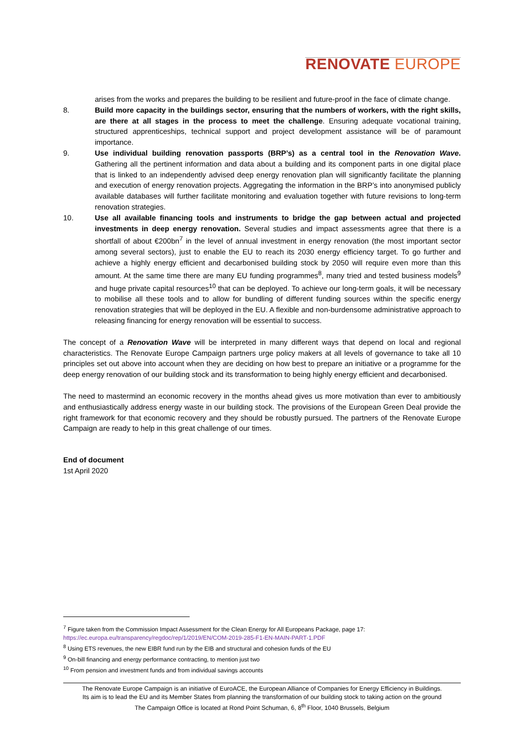RENOVATE EUROPE
arises from the works and prepares the building to be resilient and future-proof in the face of climate change.
8. Build more capacity in the buildings sector, ensuring that the numbers of workers, with the right skills, are there at all stages in the process to meet the challenge. Ensuring adequate vocational training, structured apprenticeships, technical support and project development assistance will be of paramount importance.
9. Use individual building renovation passports (BRP’s) as a central tool in the Renovation Wave. Gathering all the pertinent information and data about a building and its component parts in one digital place that is linked to an independently advised deep energy renovation plan will significantly facilitate the planning and execution of energy renovation projects. Aggregating the information in the BRP’s into anonymised publicly available databases will further facilitate monitoring and evaluation together with future revisions to long-term renovation strategies.
10. Use all available financing tools and instruments to bridge the gap between actual and projected investments in deep energy renovation. Several studies and impact assessments agree that there is a shortfall of about €200bn<sup>7</sup> in the level of annual investment in energy renovation (the most important sector among several sectors), just to enable the EU to reach its 2030 energy efficiency target. To go further and achieve a highly energy efficient and decarbonised building stock by 2050 will require even more than this amount. At the same time there are many EU funding programmes<sup>8</sup>, many tried and tested business models<sup>9</sup> and huge private capital resources<sup>10</sup> that can be deployed. To achieve our long-term goals, it will be necessary to mobilise all these tools and to allow for bundling of different funding sources within the specific energy renovation strategies that will be deployed in the EU. A flexible and non-burdensome administrative approach to releasing financing for energy renovation will be essential to success.
The concept of a Renovation Wave will be interpreted in many different ways that depend on local and regional characteristics. The Renovate Europe Campaign partners urge policy makers at all levels of governance to take all 10 principles set out above into account when they are deciding on how best to prepare an initiative or a programme for the deep energy renovation of our building stock and its transformation to being highly energy efficient and decarbonised.
The need to mastermind an economic recovery in the months ahead gives us more motivation than ever to ambitiously and enthusiastically address energy waste in our building stock. The provisions of the European Green Deal provide the right framework for that economic recovery and they should be robustly pursued. The partners of the Renovate Europe Campaign are ready to help in this great challenge of our times.
End of document
1st April 2020
<sup>7</sup> Figure taken from the Commission Impact Assessment for the Clean Energy for All Europeans Package, page 17:
https://ec.europa.eu/transparency/regdoc/rep/1/2019/EN/COM-2019-285-F1-EN-MAIN-PART-1.PDF
<sup>8</sup> Using ETS revenues, the new EIBR fund run by the EIB and structural and cohesion funds of the EU
<sup>9</sup> On-bill financing and energy performance contracting, to mention just two
<sup>10</sup> From pension and investment funds and from individual savings accounts
The Renovate Europe Campaign is an initiative of EuroACE, the European Alliance of Companies for Energy Efficiency in Buildings.
Its aim is to lead the EU and its Member States from planning the transformation of our building stock to taking action on the ground
The Campaign Office is located at Rond Point Schuman, 6, 8<sup>th</sup> Floor, 1040 Brussels, Belgium